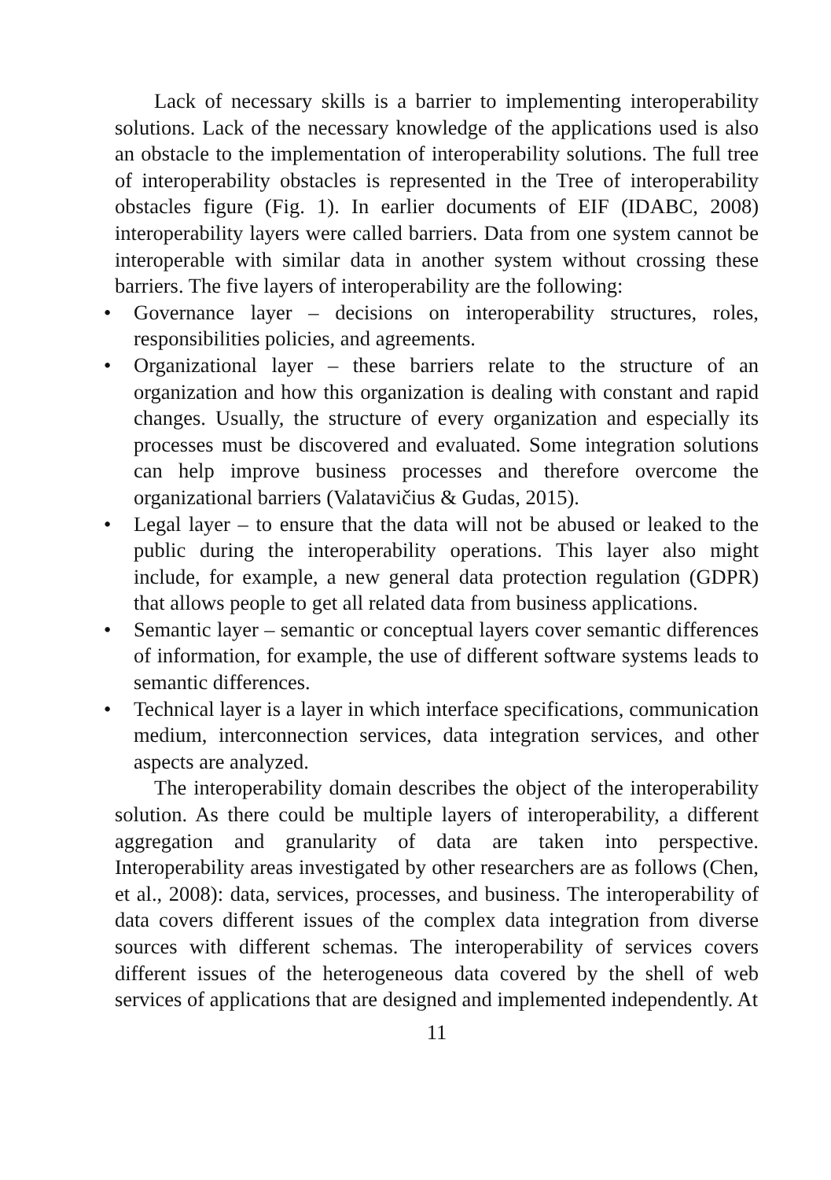Lack of necessary skills is a barrier to implementing interoperability solutions. Lack of the necessary knowledge of the applications used is also an obstacle to the implementation of interoperability solutions. The full tree of interoperability obstacles is represented in the Tree of interoperability obstacles figure (Fig. 1). In earlier documents of EIF (IDABC, 2008) interoperability layers were called barriers. Data from one system cannot be interoperable with similar data in another system without crossing these barriers. The five layers of interoperability are the following:
• Governance layer – decisions on interoperability structures, roles, responsibilities policies, and agreements.
• Organizational layer – these barriers relate to the structure of an organization and how this organization is dealing with constant and rapid changes. Usually, the structure of every organization and especially its processes must be discovered and evaluated. Some integration solutions can help improve business processes and therefore overcome the organizational barriers (Valatavičius & Gudas, 2015).
• Legal layer – to ensure that the data will not be abused or leaked to the public during the interoperability operations. This layer also might include, for example, a new general data protection regulation (GDPR) that allows people to get all related data from business applications.
• Semantic layer – semantic or conceptual layers cover semantic differences of information, for example, the use of different software systems leads to semantic differences.
• Technical layer is a layer in which interface specifications, communication medium, interconnection services, data integration services, and other aspects are analyzed.
The interoperability domain describes the object of the interoperability solution. As there could be multiple layers of interoperability, a different aggregation and granularity of data are taken into perspective. Interoperability areas investigated by other researchers are as follows (Chen, et al., 2008): data, services, processes, and business. The interoperability of data covers different issues of the complex data integration from diverse sources with different schemas. The interoperability of services covers different issues of the heterogeneous data covered by the shell of web services of applications that are designed and implemented independently. At
11